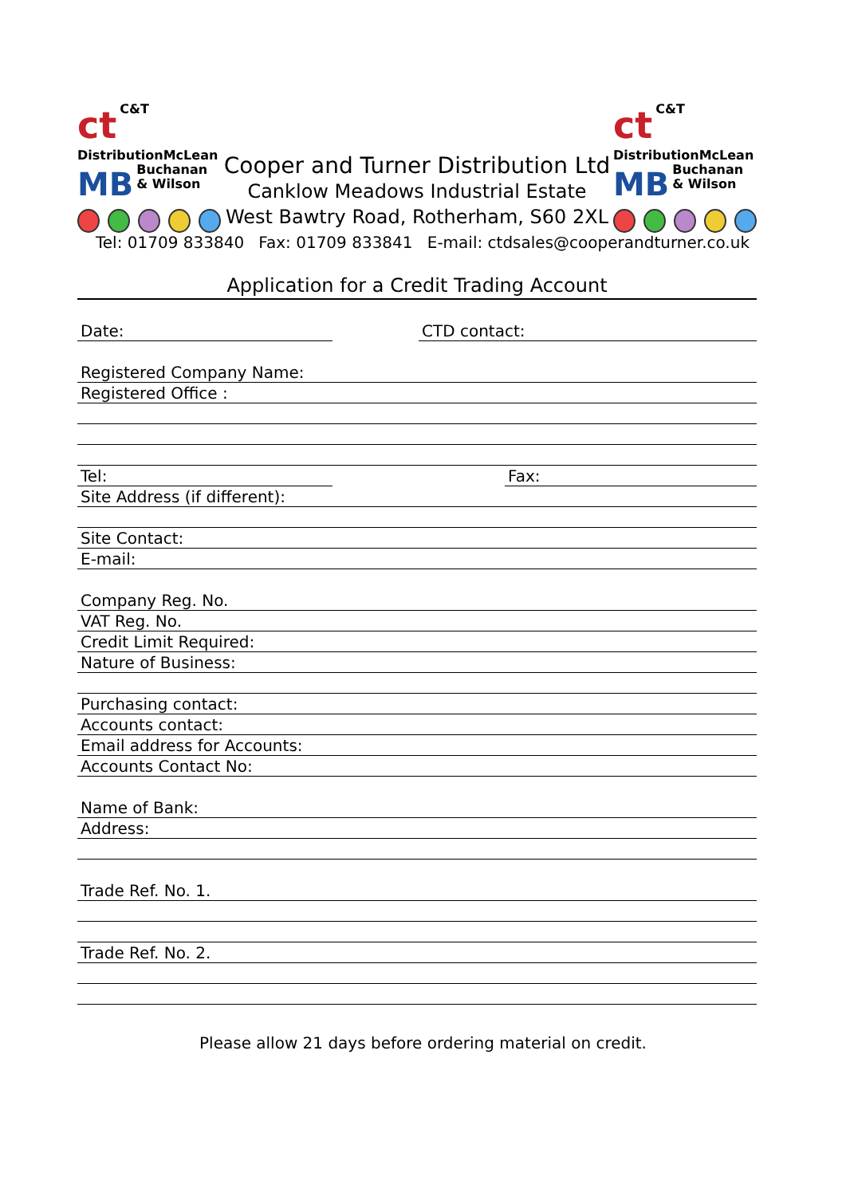ct
C&T
Distribution
MB
McLean
Buchanan
& Wilson
Cooper and Turner Distribution Ltd
Canklow Meadows Industrial Estate
West Bawtry Road, Rotherham, S60 2XL
ct
C&T
Distribution
MB
McLean
Buchanan
& Wilson
Tel: 01709 833840 Fax: 01709 833841 E-mail: ctdsales@cooperandturner.co.uk
Application for a Credit Trading Account
Date: CTD contact:
Registered Company Name:
Registered Office :
Tel: Fax:
Site Address (if different):
Site Contact:
E-mail:
Company Reg. No.
VAT Reg. No.
Credit Limit Required:
Nature of Business:
Purchasing contact:
Accounts contact:
Email address for Accounts:
Accounts Contact No:
Name of Bank:
Address:
Trade Ref. No. 1.
Trade Ref. No. 2.
Please allow 21 days before ordering material on credit.